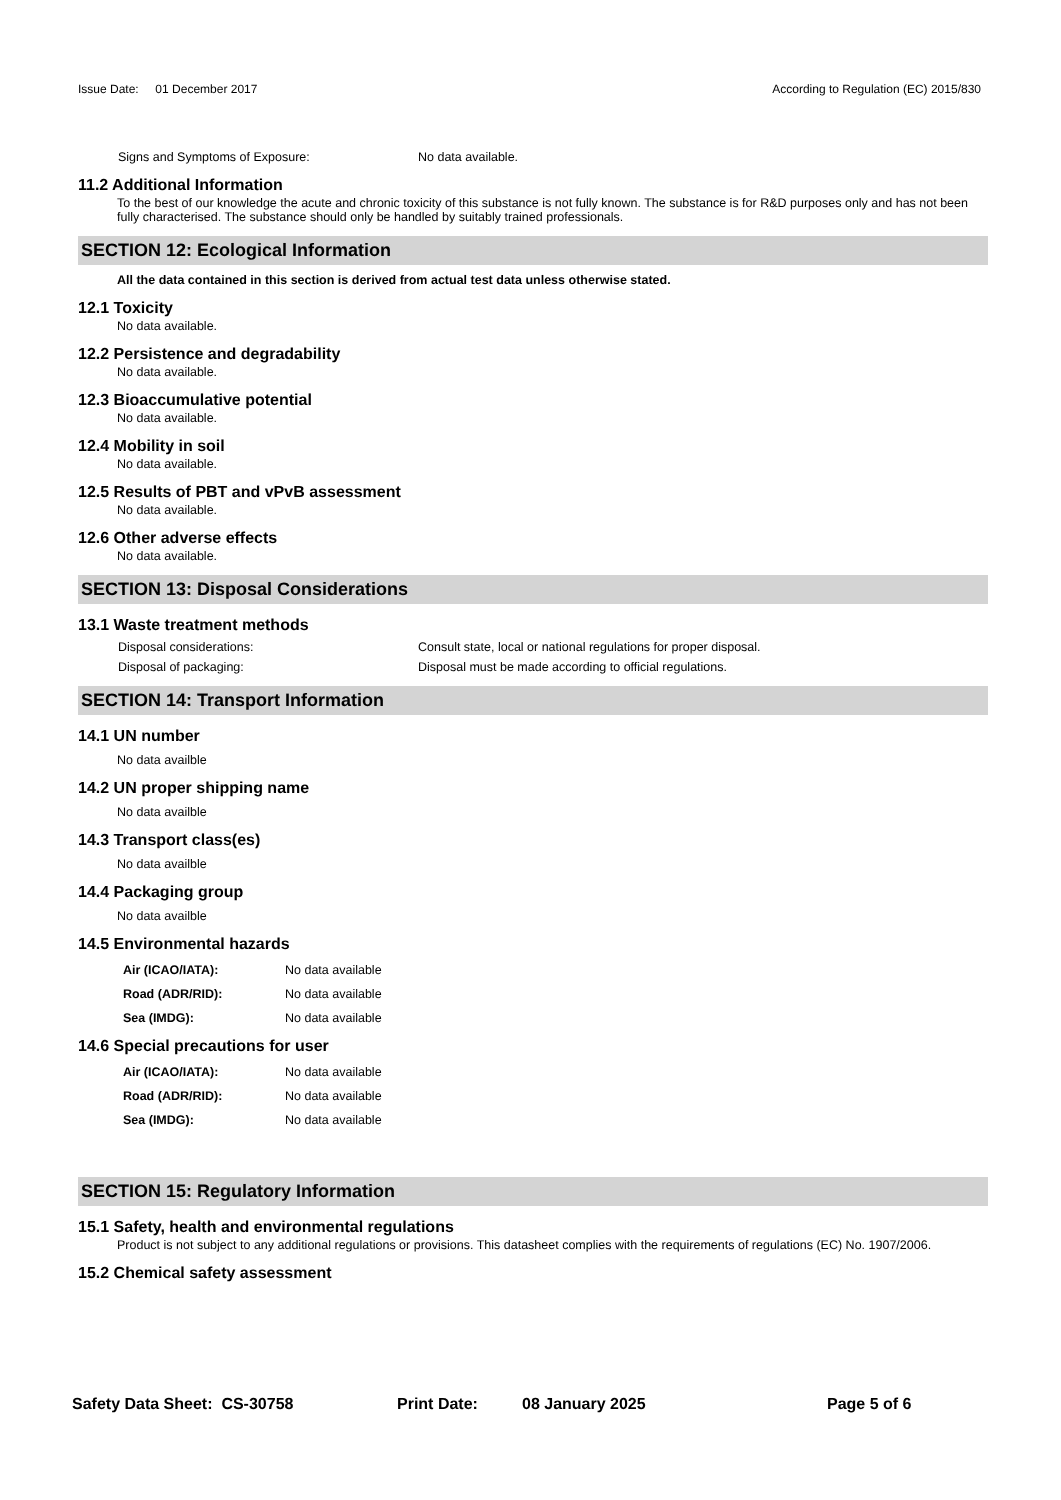Issue Date: 01 December 2017 According to Regulation (EC) 2015/830
Signs and Symptoms of Exposure: No data available.
11.2 Additional Information
To the best of our knowledge the acute and chronic toxicity of this substance is not fully known. The substance is for R&D purposes only and has not been fully characterised. The substance should only be handled by suitably trained professionals.
SECTION 12: Ecological Information
All the data contained in this section is derived from actual test data unless otherwise stated.
12.1 Toxicity
No data available.
12.2 Persistence and degradability
No data available.
12.3 Bioaccumulative potential
No data available.
12.4 Mobility in soil
No data available.
12.5 Results of PBT and vPvB assessment
No data available.
12.6 Other adverse effects
No data available.
SECTION 13: Disposal Considerations
13.1 Waste treatment methods
Disposal considerations: Consult state, local or national regulations for proper disposal.
Disposal of packaging: Disposal must be made according to official regulations.
SECTION 14: Transport Information
14.1 UN number
No data availble
14.2 UN proper shipping name
No data availble
14.3 Transport class(es)
No data availble
14.4 Packaging group
No data availble
14.5 Environmental hazards
Air (ICAO/IATA): No data available
Road (ADR/RID): No data available
Sea (IMDG): No data available
14.6 Special precautions for user
Air (ICAO/IATA): No data available
Road (ADR/RID): No data available
Sea (IMDG): No data available
SECTION 15: Regulatory Information
15.1 Safety, health and environmental regulations
Product is not subject to any additional regulations or provisions. This datasheet complies with the requirements of regulations (EC) No. 1907/2006.
15.2 Chemical safety assessment
Safety Data Sheet: CS-30758 Print Date: 08 January 2025 Page 5 of 6